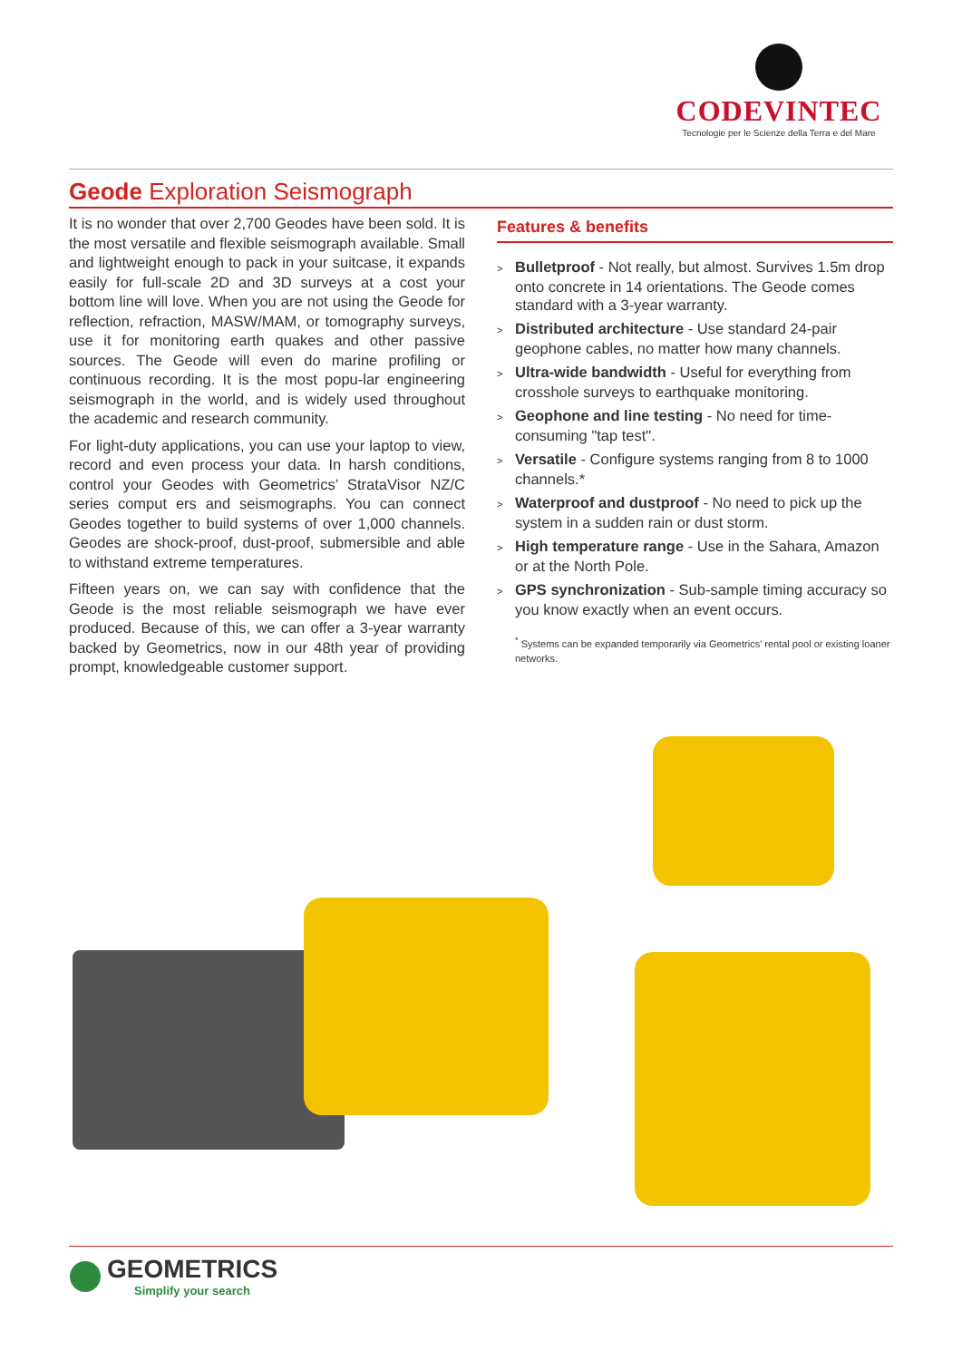CODEVINTEC
Tecnologie per le Scienze della Terra e del Mare
Geode Exploration Seismograph
It is no wonder that over 2,700 Geodes have been sold. It is the most versatile and flexible seismograph available. Small and lightweight enough to pack in your suitcase, it expands easily for full-scale 2D and 3D surveys at a cost your bottom line will love. When you are not using the Geode for reflection, refraction, MASW/MAM, or tomography surveys, use it for monitoring earth quakes and other passive sources. The Geode will even do marine profiling or continuous recording. It is the most popu-lar engineering seismograph in the world, and is widely used throughout the academic and research community.
For light-duty applications, you can use your laptop to view, record and even process your data. In harsh conditions, control your Geodes with Geometrics’ StrataVisor NZ/C series comput ers and seismographs. You can connect Geodes together to build systems of over 1,000 channels. Geodes are shock-proof, dust-proof, submersible and able to withstand extreme temperatures.
Fifteen years on, we can say with confidence that the Geode is the most reliable seismograph we have ever produced. Because of this, we can offer a 3-year warranty backed by Geometrics, now in our 48th year of providing prompt, knowledgeable customer support.
Features & benefits
> Bulletproof - Not really, but almost. Survives 1.5m drop onto concrete in 14 orientations. The Geode comes standard with a 3-year warranty.
> Distributed architecture - Use standard 24-pair geophone cables, no matter how many channels.
> Ultra-wide bandwidth - Useful for everything from crosshole surveys to earthquake monitoring.
> Geophone and line testing - No need for time-consuming "tap test".
> Versatile - Configure systems ranging from 8 to 1000 channels.*
> Waterproof and dustproof - No need to pick up the system in a sudden rain or dust storm.
> High temperature range - Use in the Sahara, Amazon or at the North Pole.
> GPS synchronization - Sub-sample timing accuracy so you know exactly when an event occurs.
<sup>*</sup> Systems can be expanded temporarily via Geometrics’ rental pool or existing loaner networks.
GEOMETRICS
Simplify your search